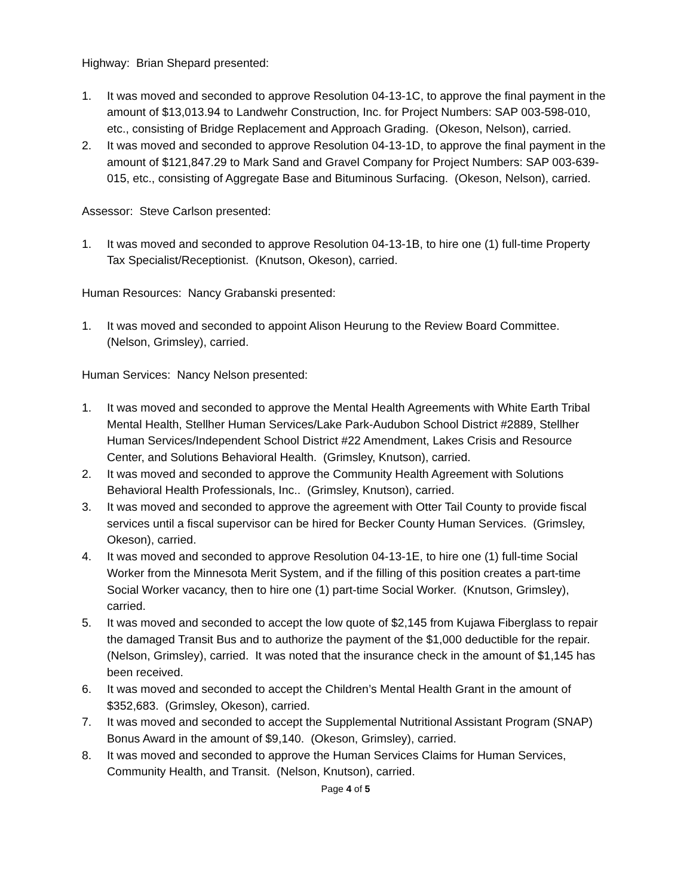Highway: Brian Shepard presented:
1. It was moved and seconded to approve Resolution 04-13-1C, to approve the final payment in the amount of $13,013.94 to Landwehr Construction, Inc. for Project Numbers: SAP 003-598-010, etc., consisting of Bridge Replacement and Approach Grading. (Okeson, Nelson), carried.
2. It was moved and seconded to approve Resolution 04-13-1D, to approve the final payment in the amount of $121,847.29 to Mark Sand and Gravel Company for Project Numbers: SAP 003-639-015, etc., consisting of Aggregate Base and Bituminous Surfacing. (Okeson, Nelson), carried.
Assessor: Steve Carlson presented:
1. It was moved and seconded to approve Resolution 04-13-1B, to hire one (1) full-time Property Tax Specialist/Receptionist. (Knutson, Okeson), carried.
Human Resources: Nancy Grabanski presented:
1. It was moved and seconded to appoint Alison Heurung to the Review Board Committee. (Nelson, Grimsley), carried.
Human Services: Nancy Nelson presented:
1. It was moved and seconded to approve the Mental Health Agreements with White Earth Tribal Mental Health, Stellher Human Services/Lake Park-Audubon School District #2889, Stellher Human Services/Independent School District #22 Amendment, Lakes Crisis and Resource Center, and Solutions Behavioral Health. (Grimsley, Knutson), carried.
2. It was moved and seconded to approve the Community Health Agreement with Solutions Behavioral Health Professionals, Inc.. (Grimsley, Knutson), carried.
3. It was moved and seconded to approve the agreement with Otter Tail County to provide fiscal services until a fiscal supervisor can be hired for Becker County Human Services. (Grimsley, Okeson), carried.
4. It was moved and seconded to approve Resolution 04-13-1E, to hire one (1) full-time Social Worker from the Minnesota Merit System, and if the filling of this position creates a part-time Social Worker vacancy, then to hire one (1) part-time Social Worker. (Knutson, Grimsley), carried.
5. It was moved and seconded to accept the low quote of $2,145 from Kujawa Fiberglass to repair the damaged Transit Bus and to authorize the payment of the $1,000 deductible for the repair. (Nelson, Grimsley), carried. It was noted that the insurance check in the amount of $1,145 has been received.
6. It was moved and seconded to accept the Children’s Mental Health Grant in the amount of $352,683. (Grimsley, Okeson), carried.
7. It was moved and seconded to accept the Supplemental Nutritional Assistant Program (SNAP) Bonus Award in the amount of $9,140. (Okeson, Grimsley), carried.
8. It was moved and seconded to approve the Human Services Claims for Human Services, Community Health, and Transit. (Nelson, Knutson), carried.
Page 4 of 5